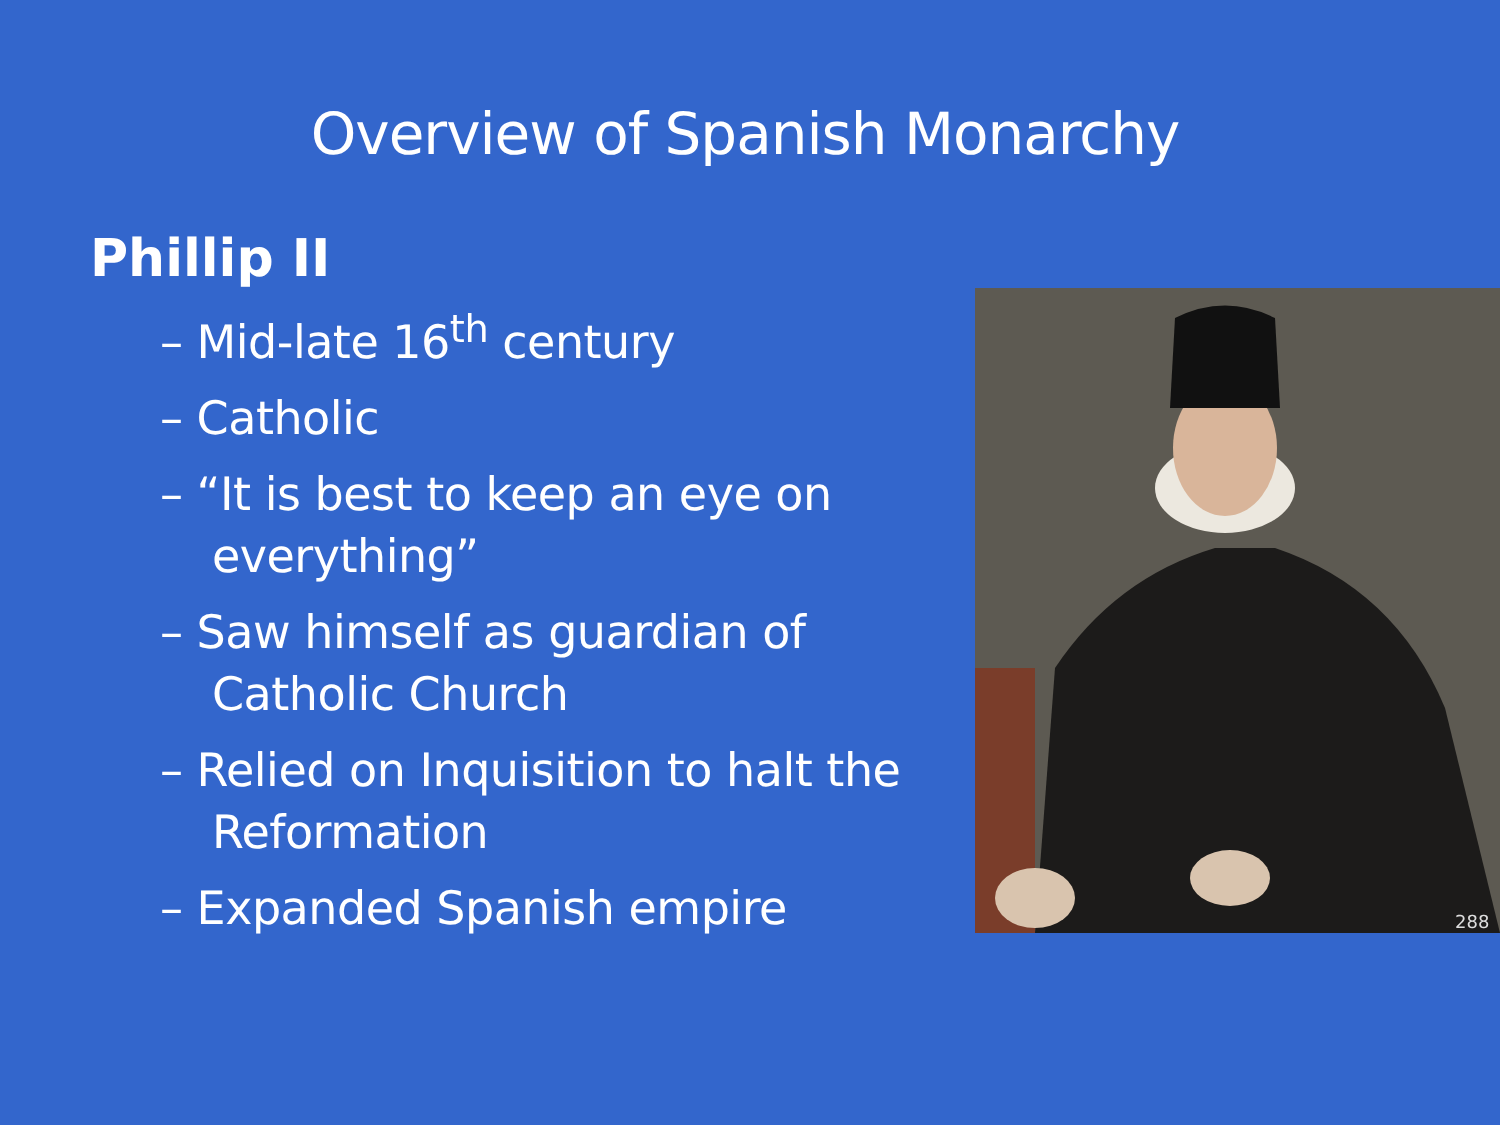Overview of Spanish Monarchy
Phillip II
– Mid-late 16<sup>th</sup> century
– Catholic
– “It is best to keep an eye on everything”
– Saw himself as guardian of Catholic Church
– Relied on Inquisition to halt the Reformation
– Expanded Spanish empire
288